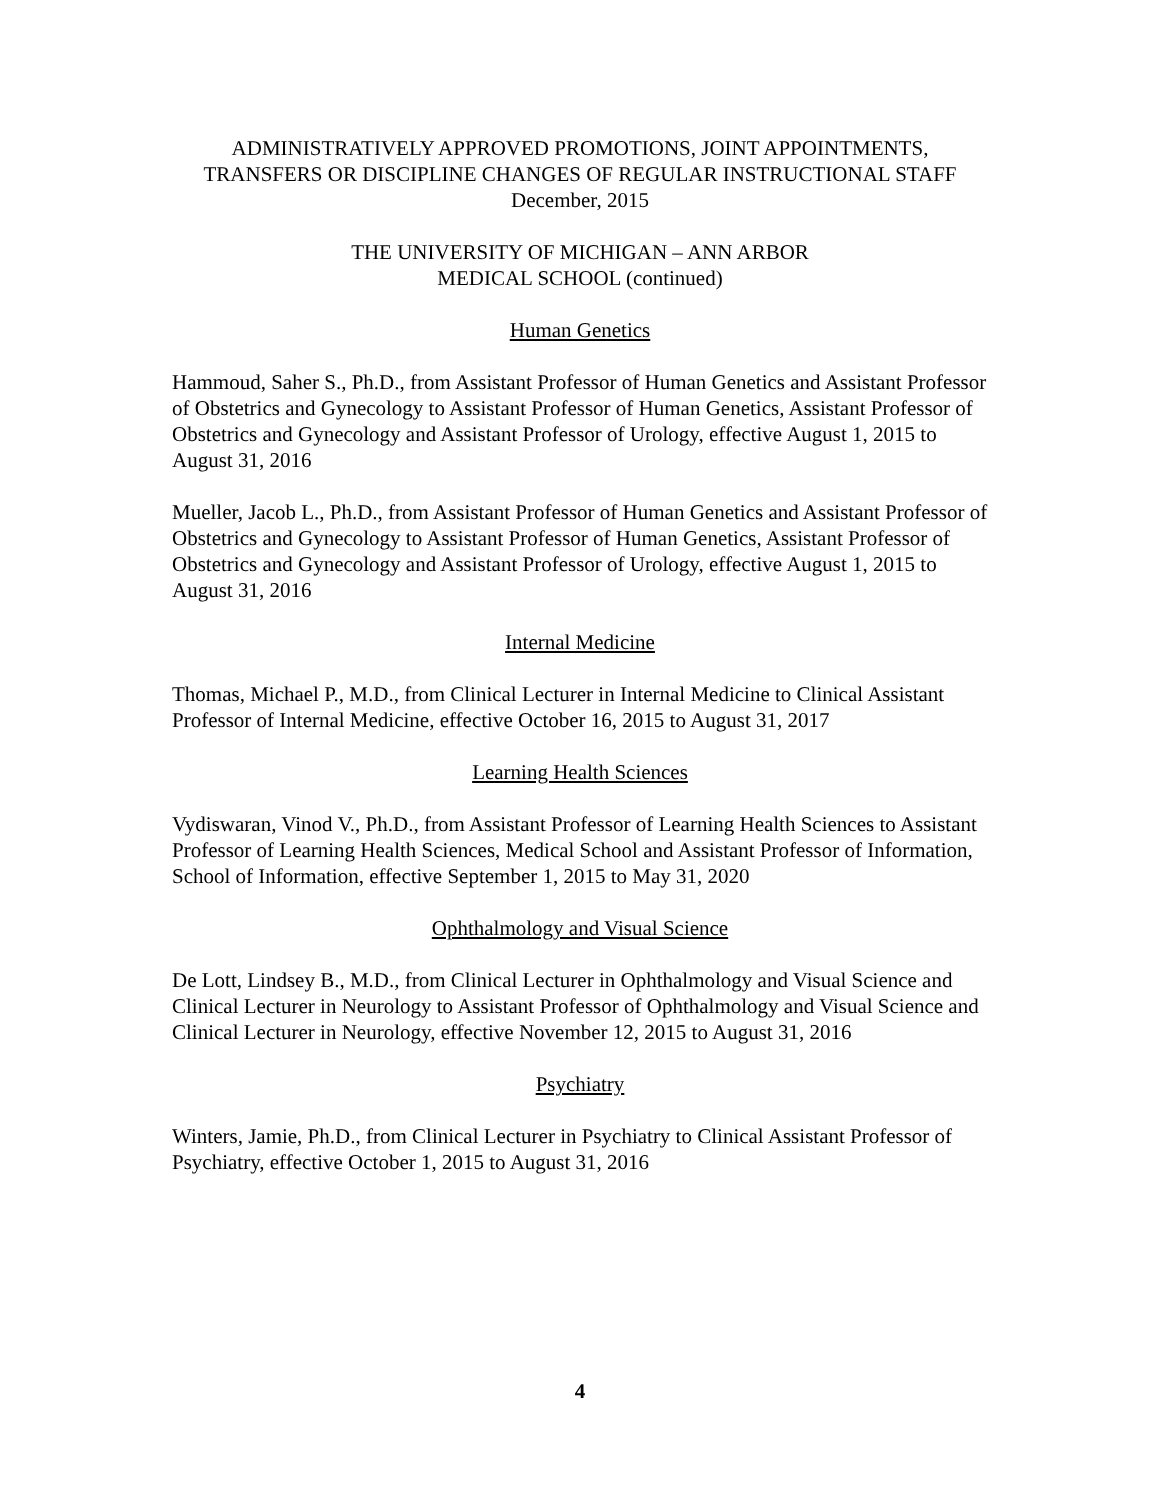ADMINISTRATIVELY APPROVED PROMOTIONS, JOINT APPOINTMENTS,
TRANSFERS OR DISCIPLINE CHANGES OF REGULAR INSTRUCTIONAL STAFF
December, 2015
THE UNIVERSITY OF MICHIGAN – ANN ARBOR
MEDICAL SCHOOL (continued)
Human Genetics
Hammoud, Saher S., Ph.D., from Assistant Professor of Human Genetics and Assistant Professor of Obstetrics and Gynecology to Assistant Professor of Human Genetics, Assistant Professor of Obstetrics and Gynecology and Assistant Professor of Urology, effective August 1, 2015 to August 31, 2016
Mueller, Jacob L., Ph.D., from Assistant Professor of Human Genetics and Assistant Professor of Obstetrics and Gynecology to Assistant Professor of Human Genetics, Assistant Professor of Obstetrics and Gynecology and Assistant Professor of Urology, effective August 1, 2015 to August 31, 2016
Internal Medicine
Thomas, Michael P., M.D., from Clinical Lecturer in Internal Medicine to Clinical Assistant Professor of Internal Medicine, effective October 16, 2015 to August 31, 2017
Learning Health Sciences
Vydiswaran, Vinod V., Ph.D., from Assistant Professor of Learning Health Sciences to Assistant Professor of Learning Health Sciences, Medical School and Assistant Professor of Information, School of Information, effective September 1, 2015 to May 31, 2020
Ophthalmology and Visual Science
De Lott, Lindsey B., M.D., from Clinical Lecturer in Ophthalmology and Visual Science and Clinical Lecturer in Neurology to Assistant Professor of Ophthalmology and Visual Science and Clinical Lecturer in Neurology, effective November 12, 2015 to August 31, 2016
Psychiatry
Winters, Jamie, Ph.D., from Clinical Lecturer in Psychiatry to Clinical Assistant Professor of Psychiatry, effective October 1, 2015 to August 31, 2016
4